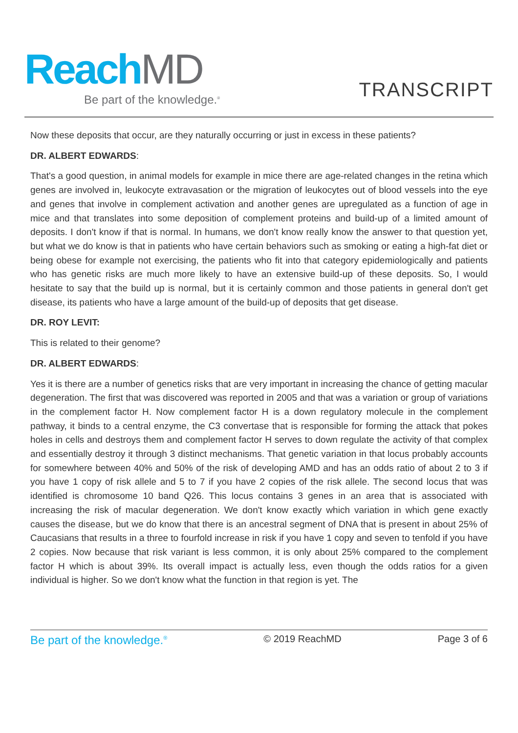ReachMD
Be part of the knowledge.<sup>®</sup>
TRANSCRIPT
Now these deposits that occur, are they naturally occurring or just in excess in these patients?
DR. ALBERT EDWARDS:
That's a good question, in animal models for example in mice there are age-related changes in the retina which genes are involved in, leukocyte extravasation or the migration of leukocytes out of blood vessels into the eye and genes that involve in complement activation and another genes are upregulated as a function of age in mice and that translates into some deposition of complement proteins and build-up of a limited amount of deposits. I don't know if that is normal. In humans, we don't know really know the answer to that question yet, but what we do know is that in patients who have certain behaviors such as smoking or eating a high-fat diet or being obese for example not exercising, the patients who fit into that category epidemiologically and patients who has genetic risks are much more likely to have an extensive build-up of these deposits. So, I would hesitate to say that the build up is normal, but it is certainly common and those patients in general don't get disease, its patients who have a large amount of the build-up of deposits that get disease.
DR. ROY LEVIT:
This is related to their genome?
DR. ALBERT EDWARDS:
Yes it is there are a number of genetics risks that are very important in increasing the chance of getting macular degeneration. The first that was discovered was reported in 2005 and that was a variation or group of variations in the complement factor H. Now complement factor H is a down regulatory molecule in the complement pathway, it binds to a central enzyme, the C3 convertase that is responsible for forming the attack that pokes holes in cells and destroys them and complement factor H serves to down regulate the activity of that complex and essentially destroy it through 3 distinct mechanisms. That genetic variation in that locus probably accounts for somewhere between 40% and 50% of the risk of developing AMD and has an odds ratio of about 2 to 3 if you have 1 copy of risk allele and 5 to 7 if you have 2 copies of the risk allele. The second locus that was identified is chromosome 10 band Q26. This locus contains 3 genes in an area that is associated with increasing the risk of macular degeneration. We don't know exactly which variation in which gene exactly causes the disease, but we do know that there is an ancestral segment of DNA that is present in about 25% of Caucasians that results in a three to fourfold increase in risk if you have 1 copy and seven to tenfold if you have 2 copies. Now because that risk variant is less common, it is only about 25% compared to the complement factor H which is about 39%. Its overall impact is actually less, even though the odds ratios for a given individual is higher. So we don't know what the function in that region is yet. The
Be part of the knowledge.<sup>®</sup> © 2019 ReachMD Page 3 of 6